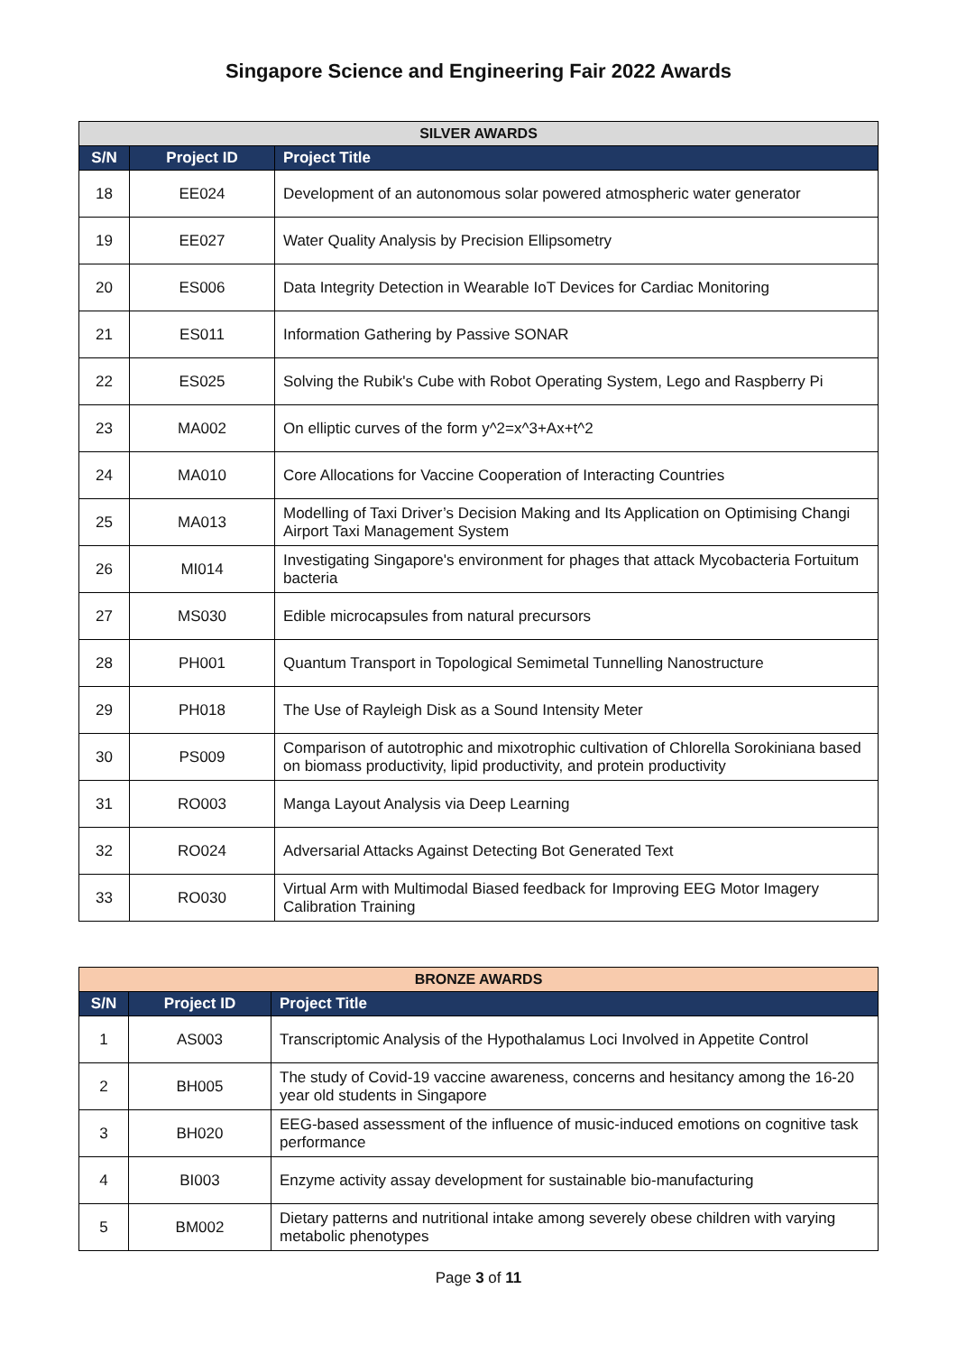Singapore Science and Engineering Fair 2022 Awards
| SILVER AWARDS | | |
| --- | --- | --- |
| S/N | Project ID | Project Title |
| 18 | EE024 | Development of an autonomous solar powered atmospheric water generator |
| 19 | EE027 | Water Quality Analysis by Precision Ellipsometry |
| 20 | ES006 | Data Integrity Detection in Wearable IoT Devices for Cardiac Monitoring |
| 21 | ES011 | Information Gathering by Passive SONAR |
| 22 | ES025 | Solving the Rubik's Cube with Robot Operating System, Lego and Raspberry Pi |
| 23 | MA002 | On elliptic curves of the form y^2=x^3+Ax+t^2 |
| 24 | MA010 | Core Allocations for Vaccine Cooperation of Interacting Countries |
| 25 | MA013 | Modelling of Taxi Driver’s Decision Making and Its Application on Optimising Changi Airport Taxi Management System |
| 26 | MI014 | Investigating Singapore's environment for phages that attack Mycobacteria Fortuitum bacteria |
| 27 | MS030 | Edible microcapsules from natural precursors |
| 28 | PH001 | Quantum Transport in Topological Semimetal Tunnelling Nanostructure |
| 29 | PH018 | The Use of Rayleigh Disk as a Sound Intensity Meter |
| 30 | PS009 | Comparison of autotrophic and mixotrophic cultivation of Chlorella Sorokiniana based on biomass productivity, lipid productivity, and protein productivity |
| 31 | RO003 | Manga Layout Analysis via Deep Learning |
| 32 | RO024 | Adversarial Attacks Against Detecting Bot Generated Text |
| 33 | RO030 | Virtual Arm with Multimodal Biased feedback for Improving EEG Motor Imagery Calibration Training |
| BRONZE AWARDS | | |
| --- | --- | --- |
| S/N | Project ID | Project Title |
| 1 | AS003 | Transcriptomic Analysis of the Hypothalamus Loci Involved in Appetite Control |
| 2 | BH005 | The study of Covid-19 vaccine awareness, concerns and hesitancy among the 16-20 year old students in Singapore |
| 3 | BH020 | EEG-based assessment of the influence of music-induced emotions on cognitive task performance |
| 4 | BI003 | Enzyme activity assay development for sustainable bio-manufacturing |
| 5 | BM002 | Dietary patterns and nutritional intake among severely obese children with varying metabolic phenotypes |
Page 3 of 11